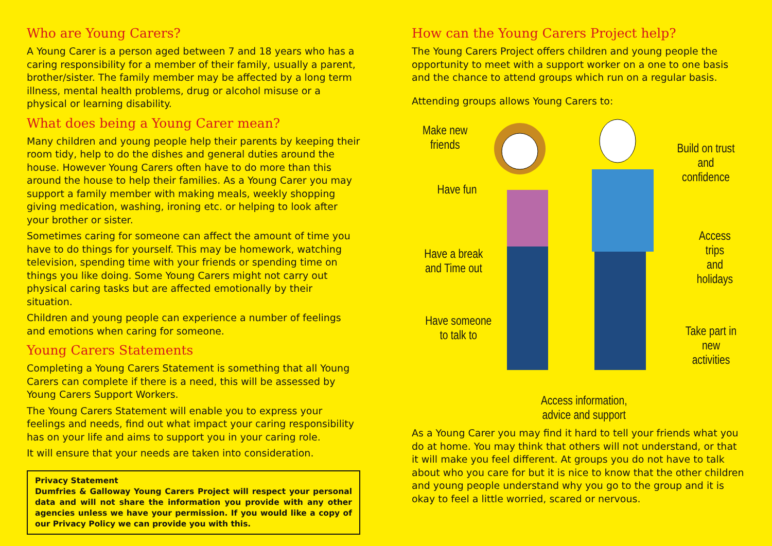Who are Young Carers?
A Young Carer is a person aged between 7 and 18 years who has a caring responsibility for a member of their family, usually a parent, brother/sister. The family member may be affected by a long term illness, mental health problems, drug or alcohol misuse or a physical or learning disability.
What does being a Young Carer mean?
Many children and young people help their parents by keeping their room tidy, help to do the dishes and general duties around the house. However Young Carers often have to do more than this around the house to help their families. As a Young Carer you may support a family member with making meals, weekly shopping giving medication, washing, ironing etc. or helping to look after your brother or sister.
Sometimes caring for someone can affect the amount of time you have to do things for yourself. This may be homework, watching television, spending time with your friends or spending time on things you like doing. Some Young Carers might not carry out physical caring tasks but are affected emotionally by their situation.
Children and young people can experience a number of feelings and emotions when caring for someone.
Young Carers Statements
Completing a Young Carers Statement is something that all Young Carers can complete if there is a need, this will be assessed by Young Carers Support Workers.
The Young Carers Statement will enable you to express your feelings and needs, find out what impact your caring responsibility has on your life and aims to support you in your caring role.
It will ensure that your needs are taken into consideration.
Privacy Statement
Dumfries & Galloway Young Carers Project will respect your personal data and will not share the information you provide with any other agencies unless we have your permission. If you would like a copy of our Privacy Policy we can provide you with this.
How can the Young Carers Project help?
The Young Carers Project offers children and young people the opportunity to meet with a support worker on a one to one basis and the chance to attend groups which run on a regular basis.
Attending groups allows Young Carers to:
Make new
friends
Have fun
Have a break
and Time out
Have someone
to talk to
Build on trust
and confidence
Access trips
and holidays
Take part in
new activities
Access information,
advice and support
As a Young Carer you may find it hard to tell your friends what you do at home. You may think that others will not understand, or that it will make you feel different. At groups you do not have to talk about who you care for but it is nice to know that the other children and young people understand why you go to the group and it is okay to feel a little worried, scared or nervous.